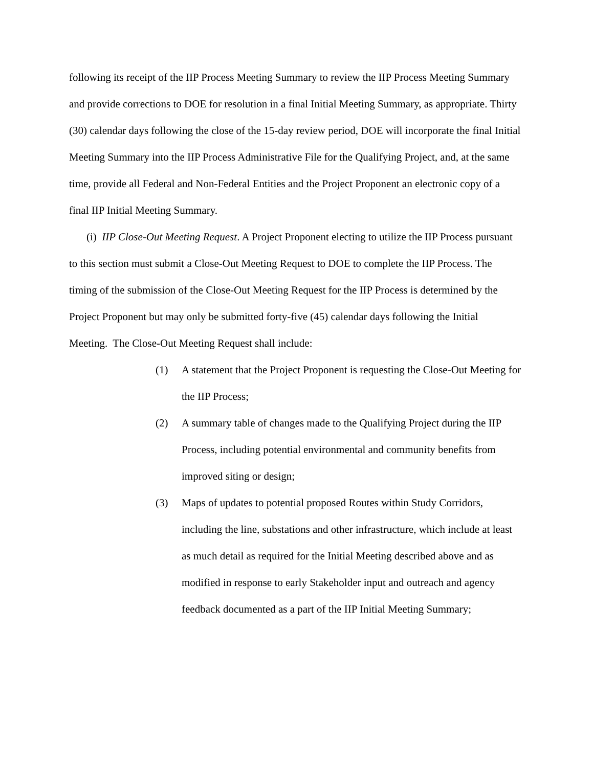following its receipt of the IIP Process Meeting Summary to review the IIP Process Meeting Summary and provide corrections to DOE for resolution in a final Initial Meeting Summary, as appropriate. Thirty (30) calendar days following the close of the 15-day review period, DOE will incorporate the final Initial Meeting Summary into the IIP Process Administrative File for the Qualifying Project, and, at the same time, provide all Federal and Non-Federal Entities and the Project Proponent an electronic copy of a final IIP Initial Meeting Summary.
(i) IIP Close-Out Meeting Request. A Project Proponent electing to utilize the IIP Process pursuant to this section must submit a Close-Out Meeting Request to DOE to complete the IIP Process. The timing of the submission of the Close-Out Meeting Request for the IIP Process is determined by the Project Proponent but may only be submitted forty-five (45) calendar days following the Initial Meeting. The Close-Out Meeting Request shall include:
(1) A statement that the Project Proponent is requesting the Close-Out Meeting for the IIP Process;
(2) A summary table of changes made to the Qualifying Project during the IIP Process, including potential environmental and community benefits from improved siting or design;
(3) Maps of updates to potential proposed Routes within Study Corridors, including the line, substations and other infrastructure, which include at least as much detail as required for the Initial Meeting described above and as modified in response to early Stakeholder input and outreach and agency feedback documented as a part of the IIP Initial Meeting Summary;